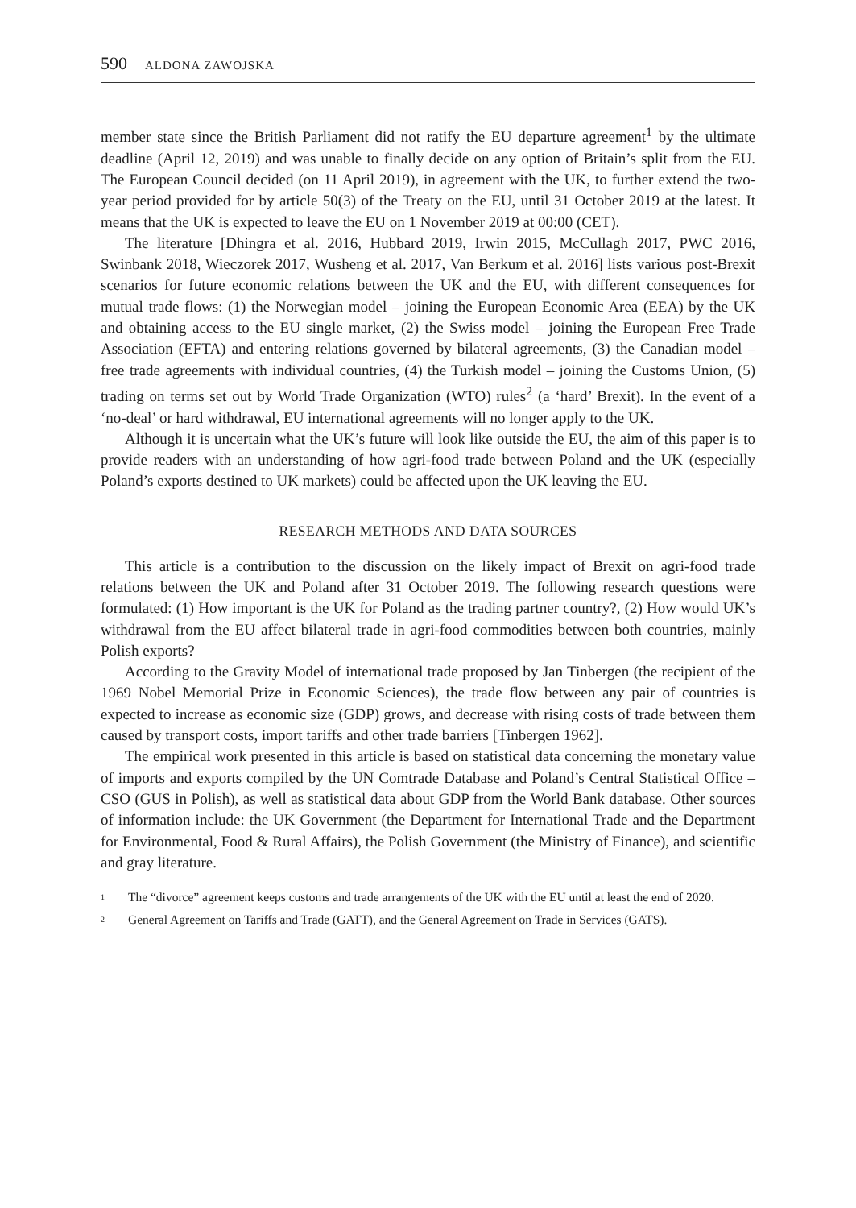590 ALDONA ZAWOJSKA
member state since the British Parliament did not ratify the EU departure agreement<sup>1</sup> by the ultimate deadline (April 12, 2019) and was unable to finally decide on any option of Britain’s split from the EU. The European Council decided (on 11 April 2019), in agreement with the UK, to further extend the two-year period provided for by article 50(3) of the Treaty on the EU, until 31 October 2019 at the latest. It means that the UK is expected to leave the EU on 1 November 2019 at 00:00 (CET).
The literature [Dhingra et al. 2016, Hubbard 2019, Irwin 2015, McCullagh 2017, PWC 2016, Swinbank 2018, Wieczorek 2017, Wusheng et al. 2017, Van Berkum et al. 2016] lists various post-Brexit scenarios for future economic relations between the UK and the EU, with different consequences for mutual trade flows: (1) the Norwegian model – joining the European Economic Area (EEA) by the UK and obtaining access to the EU single market, (2) the Swiss model – joining the European Free Trade Association (EFTA) and entering relations governed by bilateral agreements, (3) the Canadian model – free trade agreements with individual countries, (4) the Turkish model – joining the Customs Union, (5) trading on terms set out by World Trade Organization (WTO) rules<sup>2</sup> (a ‘hard’ Brexit). In the event of a ‘no-deal’ or hard withdrawal, EU international agreements will no longer apply to the UK.
Although it is uncertain what the UK’s future will look like outside the EU, the aim of this paper is to provide readers with an understanding of how agri-food trade between Poland and the UK (especially Poland’s exports destined to UK markets) could be affected upon the UK leaving the EU.
RESEARCH METHODS AND DATA SOURCES
This article is a contribution to the discussion on the likely impact of Brexit on agri-food trade relations between the UK and Poland after 31 October 2019. The following research questions were formulated: (1) How important is the UK for Poland as the trading partner country?, (2) How would UK’s withdrawal from the EU affect bilateral trade in agri-food commodities between both countries, mainly Polish exports?
According to the Gravity Model of international trade proposed by Jan Tinbergen (the recipient of the 1969 Nobel Memorial Prize in Economic Sciences), the trade flow between any pair of countries is expected to increase as economic size (GDP) grows, and decrease with rising costs of trade between them caused by transport costs, import tariffs and other trade barriers [Tinbergen 1962].
The empirical work presented in this article is based on statistical data concerning the monetary value of imports and exports compiled by the UN Comtrade Database and Poland’s Central Statistical Office – CSO (GUS in Polish), as well as statistical data about GDP from the World Bank database. Other sources of information include: the UK Government (the Department for International Trade and the Department for Environmental, Food & Rural Affairs), the Polish Government (the Ministry of Finance), and scientific and gray literature.
<sup>1</sup> The “divorce” agreement keeps customs and trade arrangements of the UK with the EU until at least the end of 2020.
<sup>2</sup> General Agreement on Tariffs and Trade (GATT), and the General Agreement on Trade in Services (GATS).